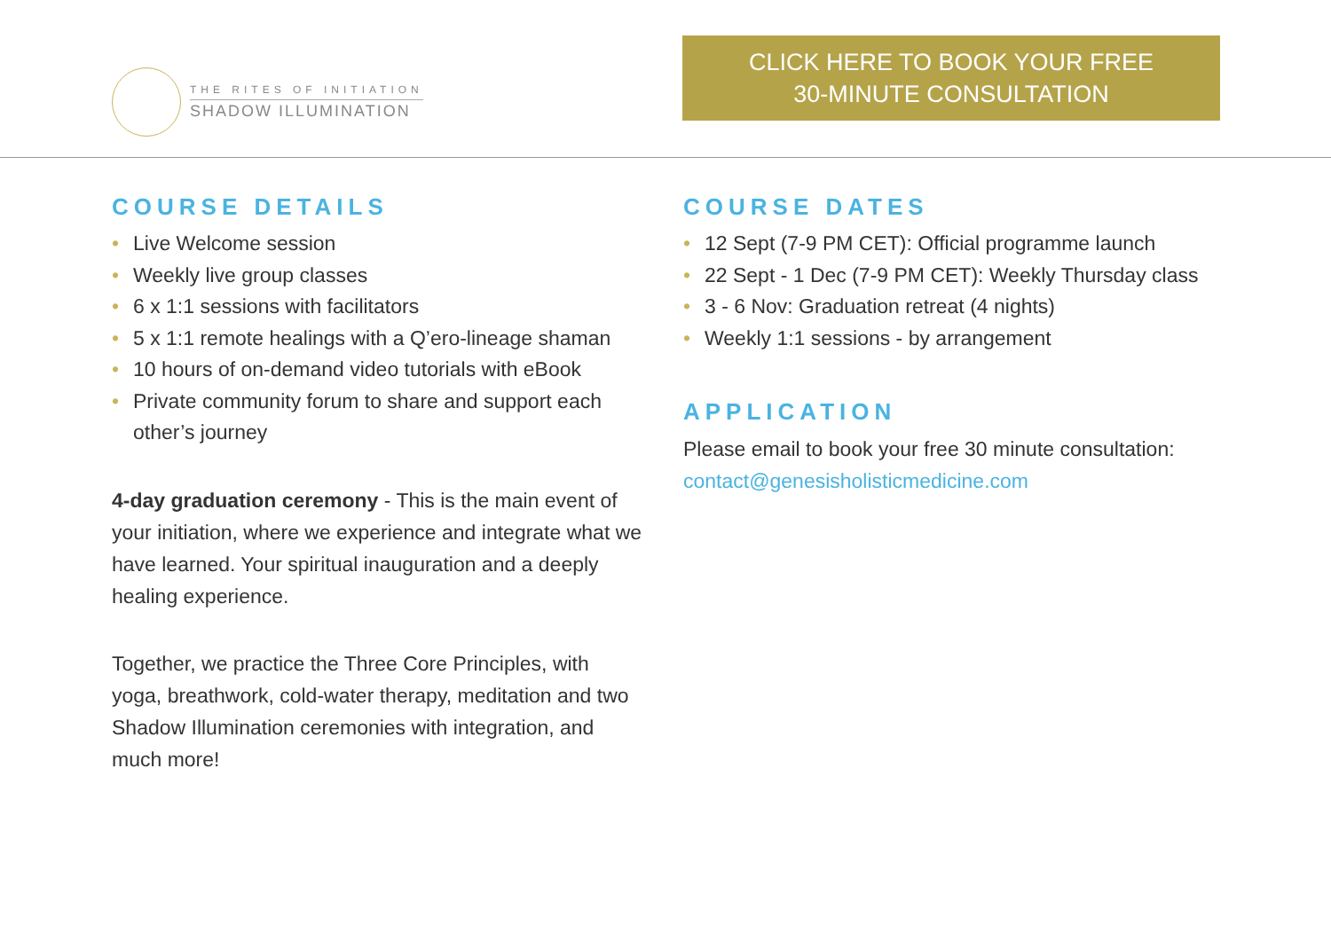THE RITES OF INITIATION
SHADOW ILLUMINATION
CLICK HERE TO BOOK YOUR FREE
30-MINUTE CONSULTATION
COURSE DETAILS
• Live Welcome session
• Weekly live group classes
• 6 x 1:1 sessions with facilitators
• 5 x 1:1 remote healings with a Q’ero-lineage shaman
• 10 hours of on-demand video tutorials with eBook
• Private community forum to share and support each other’s journey
4-day graduation ceremony - This is the main event of your initiation, where we experience and integrate what we have learned. Your spiritual inauguration and a deeply healing experience.
Together, we practice the Three Core Principles, with yoga, breathwork, cold-water therapy, meditation and two Shadow Illumination ceremonies with integration, and much more!
COURSE DATES
• 12 Sept (7-9 PM CET): Official programme launch
• 22 Sept - 1 Dec (7-9 PM CET): Weekly Thursday class
• 3 - 6 Nov: Graduation retreat (4 nights)
• Weekly 1:1 sessions - by arrangement
APPLICATION
Please email to book your free 30 minute consultation:
contact@genesisholisticmedicine.com